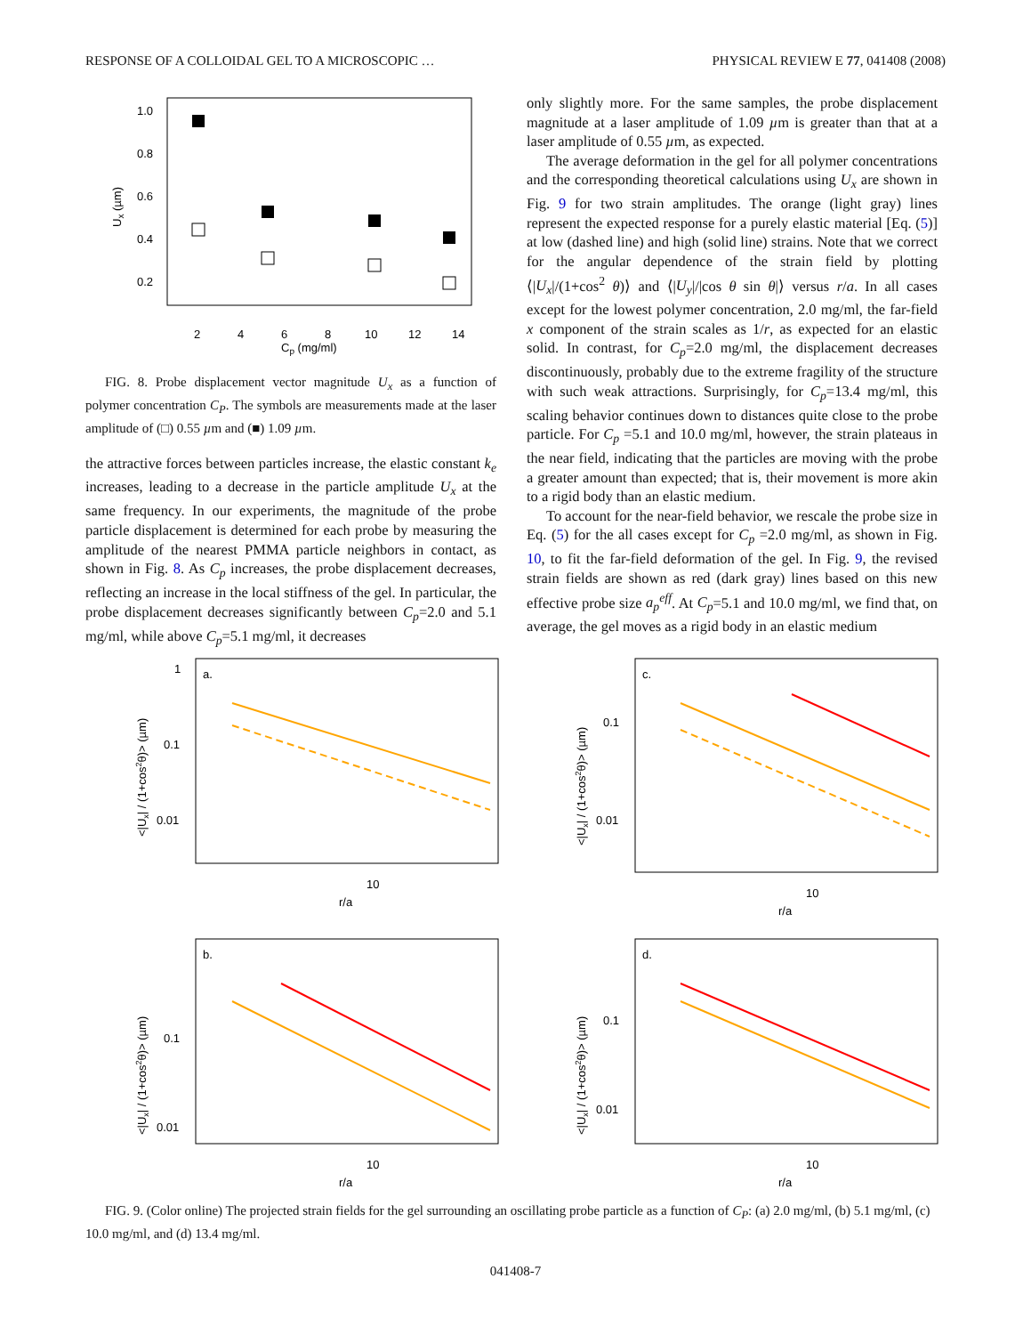RESPONSE OF A COLLOIDAL GEL TO A MICROSCOPIC … PHYSICAL REVIEW E 77, 041408 (2008)
1.0
0.8
0.6
0.4
0.2
2
4
6
8
10
12
14
Cp (mg/ml)
Ux (µm)
FIG. 8. Probe displacement vector magnitude U<sub>x</sub> as a function of polymer concentration C<sub>P</sub>. The symbols are measurements made at the laser amplitude of (□) 0.55 µm and (■) 1.09 µm.
the attractive forces between particles increase, the elastic constant k<sub>e</sub> increases, leading to a decrease in the particle amplitude U<sub>x</sub> at the same frequency. In our experiments, the magnitude of the probe particle displacement is determined for each probe by measuring the amplitude of the nearest PMMA particle neighbors in contact, as shown in Fig. 8. As C<sub>p</sub> increases, the probe displacement decreases, reflecting an increase in the local stiffness of the gel. In particular, the probe displacement decreases significantly between C<sub>p</sub>=2.0 and 5.1 mg/ml, while above C<sub>p</sub>=5.1 mg/ml, it decreases
only slightly more. For the same samples, the probe displacement magnitude at a laser amplitude of 1.09 µm is greater than that at a laser amplitude of 0.55 µm, as expected.
The average deformation in the gel for all polymer concentrations and the corresponding theoretical calculations using U<sub>x</sub> are shown in Fig. 9 for two strain amplitudes. The orange (light gray) lines represent the expected response for a purely elastic material [Eq. (5)] at low (dashed line) and high (solid line) strains. Note that we correct for the angular dependence of the strain field by plotting ⟨|U<sub>x</sub>|/(1+cos<sup>2</sup> θ)⟩ and ⟨|U<sub>y</sub>|/|cos θ sin θ|⟩ versus r/a. In all cases except for the lowest polymer concentration, 2.0 mg/ml, the far-field x component of the strain scales as 1/r, as expected for an elastic solid. In contrast, for C<sub>p</sub>=2.0 mg/ml, the displacement decreases discontinuously, probably due to the extreme fragility of the structure with such weak attractions. Surprisingly, for C<sub>p</sub>=13.4 mg/ml, this scaling behavior continues down to distances quite close to the probe particle. For C<sub>p</sub> =5.1 and 10.0 mg/ml, however, the strain plateaus in the near field, indicating that the particles are moving with the probe a greater amount than expected; that is, their movement is more akin to a rigid body than an elastic medium.
To account for the near-field behavior, we rescale the probe size in Eq. (5) for the all cases except for C<sub>p</sub> =2.0 mg/ml, as shown in Fig. 10, to fit the far-field deformation of the gel. In Fig. 9, the revised strain fields are shown as red (dark gray) lines based on this new effective probe size a<sub>p</sub><sup>eff</sup>. At C<sub>p</sub>=5.1 and 10.0 mg/ml, we find that, on average, the gel moves as a rigid body in an elastic medium
a.
1
0.1
0.01
10
r/a
<|Ux| / (1+cos2θ)> (µm)
c.
0.1
0.01
10
r/a
<|Ux| / (1+cos2θ)> (µm)
b.
0.1
0.01
10
r/a
<|Ux| / (1+cos2θ)> (µm)
d.
0.1
0.01
10
r/a
<|Ux| / (1+cos2θ)> (µm)
FIG. 9. (Color online) The projected strain fields for the gel surrounding an oscillating probe particle as a function of C<sub>P</sub>: (a) 2.0 mg/ml, (b) 5.1 mg/ml, (c) 10.0 mg/ml, and (d) 13.4 mg/ml.
041408-7